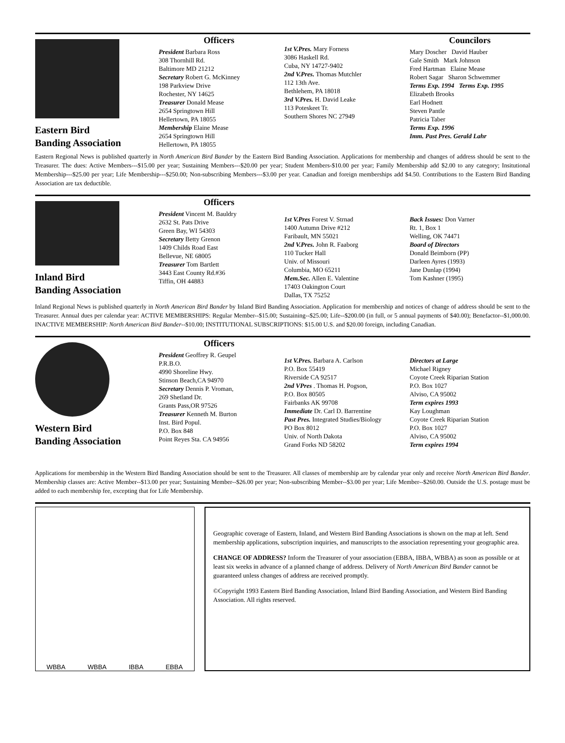Eastern Bird
Banding Association
Officers
President Barbara Ross
308 Thornhill Rd.
Baltimore MD 21212
Secretary Robert G. McKinney
198 Parkview Drive
Rochester, NY 14625
Treasurer Donald Mease
2654 Springtown Hill
Hellertown, PA 18055
Membership Elaine Mease
2654 Springtown Hill
Hellertown, PA 18055
1st V.Pres. Mary Forness
3086 Haskell Rd.
Cuba, NY 14727-9402
2nd V.Pres. Thomas Mutchler
112 13th Ave.
Bethlehem, PA 18018
3rd V.Pres. H. David Leake
113 Poteskeet Tr.
Southern Shores NC 27949
Councilors
Mary Doscher David Hauber
Gale Smith Mark Johnson
Fred Hartman Elaine Mease
Robert Sagar Sharon Schwemmer
Terms Exp. 1994 Terms Exp. 1995
Elizabeth Brooks
Earl Hodnett
Steven Pantle
Patricia Taber
Terms Exp. 1996
Imm. Past Pres. Gerald Lahr
Eastern Regional News is published quarterly in North American Bird Bander by the Eastern Bird Banding Association. Applications for membership and changes of address should be sent to the Treasurer. The dues: Active Members---$15.00 per year; Sustaining Members---$20.00 per year; Student Members-$10.00 per year; Family Membership add $2.00 to any category; Insitutional Membership---$25.00 per year; Life Membership---$250.00; Non-subscribing Members---$3.00 per year. Canadian and foreign memberships add $4.50. Contributions to the Eastern Bird Banding Association are tax deductible.
Inland Bird
Banding Association
Officers
President Vincent M. Bauldry
2632 St. Pats Drive
Green Bay, WI 54303
Secretary Betty Grenon
1409 Childs Road East
Bellevue, NE 68005
Treasurer Tom Bartlett
3443 East County Rd.#36
Tiffin, OH 44883
1st V.Pres Forest V. Strnad
1400 Autumn Drive #212
Faribault, MN 55021
2nd V.Pres. John R. Faaborg
110 Tucker Hall
Univ. of Missouri
Columbia, MO 65211
Mem.Sec. Allen E. Valentine
17403 Oakington Court
Dallas, TX 75252
Back Issues: Don Varner
Rt. 1, Box 1
Welling, OK 74471
Board of Directors
Donald Beimborn (PP)
Darleen Ayres (1993)
Jane Dunlap (1994)
Tom Kashner (1995)
Inland Regional News is published quarterly in North American Bird Bander by Inland Bird Banding Association. Application for membership and notices of change of address should be sent to the Treasurer. Annual dues per calendar year: ACTIVE MEMBERSHIPS: Regular Member--$15.00; Sustaining--$25.00; Life--$200.00 (in full, or 5 annual payments of $40.00); Benefactor--$1,000.00. INACTIVE MEMBERSHIP: North American Bird Bander--$10.00; INSTITUTIONAL SUBSCRIPTIONS: $15.00 U.S. and $20.00 foreign, including Canadian.
Western Bird
Banding Association
Officers
President Geoffrey R. Geupel
P.R.B.O.
4990 Shoreline Hwy.
Stinson Beach,CA 94970
Secretary Dennis P. Vroman,
269 Shetland Dr.
Grants Pass,OR 97526
Treasurer Kenneth M. Burton
Inst. Bird Popul.
P.O. Box 848
Point Reyes Sta. CA 94956
1st V.Pres. Barbara A. Carlson
P.O. Box 55419
Riverside CA 92517
2nd VPres . Thomas H. Pogson,
P.O. Box 80505
Fairbanks AK 99708
Immediate Dr. Carl D. Barrentine
Past Pres. Integrated Studies/Biology
PO Box 8012
Univ. of North Dakota
Grand Forks ND 58202
Directors at Large
Michael Rigney
Coyote Creek Riparian Station
P.O. Box 1027
Alviso, CA 95002
Term expires 1993
Kay Loughman
Coyote Creek Riparian Station
P.O. Box 1027
Alviso, CA 95002
Term expires 1994
Applications for membership in the Western Bird Banding Association should be sent to the Treasurer. All classes of membership are by calendar year only and receive North American Bird Bander. Membership classes are: Active Member--$13.00 per year; Sustaining Member--$26.00 per year; Non-subscribing Member--$3.00 per year; Life Member--$260.00. Outside the U.S. postage must be added to each membership fee, excepting that for Life Membership.
WBBA WBBA IBBA EBBA
Geographic coverage of Eastern, Inland, and Western Bird Banding Associations is shown on the map at left. Send membership applications, subscription inquiries, and manuscripts to the association representing your geographic area.
CHANGE OF ADDRESS? Inform the Treasurer of your association (EBBA, IBBA, WBBA) as soon as possible or at least six weeks in advance of a planned change of address. Delivery of North American Bird Bander cannot be guaranteed unless changes of address are received promptly.
©Copyright 1993 Eastern Bird Banding Association, Inland Bird Banding Association, and Western Bird Banding Association. All rights reserved.